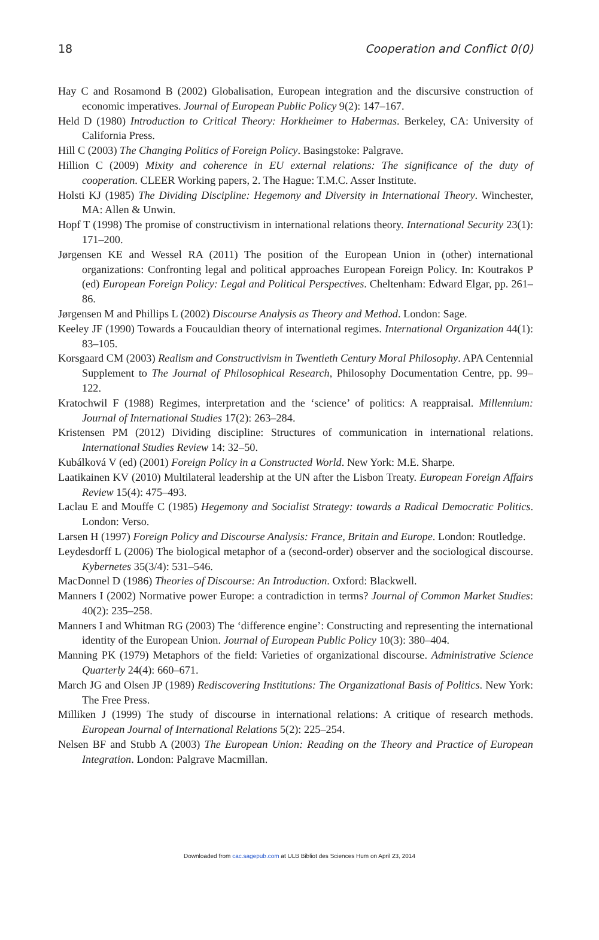18 Cooperation and Conflict 0(0)
Hay C and Rosamond B (2002) Globalisation, European integration and the discursive construction of economic imperatives. Journal of European Public Policy 9(2): 147–167.
Held D (1980) Introduction to Critical Theory: Horkheimer to Habermas. Berkeley, CA: University of California Press.
Hill C (2003) The Changing Politics of Foreign Policy. Basingstoke: Palgrave.
Hillion C (2009) Mixity and coherence in EU external relations: The significance of the duty of cooperation. CLEER Working papers, 2. The Hague: T.M.C. Asser Institute.
Holsti KJ (1985) The Dividing Discipline: Hegemony and Diversity in International Theory. Winchester, MA: Allen & Unwin.
Hopf T (1998) The promise of constructivism in international relations theory. International Security 23(1): 171–200.
Jørgensen KE and Wessel RA (2011) The position of the European Union in (other) international organizations: Confronting legal and political approaches European Foreign Policy. In: Koutrakos P (ed) European Foreign Policy: Legal and Political Perspectives. Cheltenham: Edward Elgar, pp. 261–86.
Jørgensen M and Phillips L (2002) Discourse Analysis as Theory and Method. London: Sage.
Keeley JF (1990) Towards a Foucauldian theory of international regimes. International Organization 44(1): 83–105.
Korsgaard CM (2003) Realism and Constructivism in Twentieth Century Moral Philosophy. APA Centennial Supplement to The Journal of Philosophical Research, Philosophy Documentation Centre, pp. 99–122.
Kratochwil F (1988) Regimes, interpretation and the ‘science’ of politics: A reappraisal. Millennium: Journal of International Studies 17(2): 263–284.
Kristensen PM (2012) Dividing discipline: Structures of communication in international relations. International Studies Review 14: 32–50.
Kubálková V (ed) (2001) Foreign Policy in a Constructed World. New York: M.E. Sharpe.
Laatikainen KV (2010) Multilateral leadership at the UN after the Lisbon Treaty. European Foreign Affairs Review 15(4): 475–493.
Laclau E and Mouffe C (1985) Hegemony and Socialist Strategy: towards a Radical Democratic Politics. London: Verso.
Larsen H (1997) Foreign Policy and Discourse Analysis: France, Britain and Europe. London: Routledge.
Leydesdorff L (2006) The biological metaphor of a (second-order) observer and the sociological discourse. Kybernetes 35(3/4): 531–546.
MacDonnel D (1986) Theories of Discourse: An Introduction. Oxford: Blackwell.
Manners I (2002) Normative power Europe: a contradiction in terms? Journal of Common Market Studies: 40(2): 235–258.
Manners I and Whitman RG (2003) The ‘difference engine’: Constructing and representing the international identity of the European Union. Journal of European Public Policy 10(3): 380–404.
Manning PK (1979) Metaphors of the field: Varieties of organizational discourse. Administrative Science Quarterly 24(4): 660–671.
March JG and Olsen JP (1989) Rediscovering Institutions: The Organizational Basis of Politics. New York: The Free Press.
Milliken J (1999) The study of discourse in international relations: A critique of research methods. European Journal of International Relations 5(2): 225–254.
Nelsen BF and Stubb A (2003) The European Union: Reading on the Theory and Practice of European Integration. London: Palgrave Macmillan.
Downloaded from cac.sagepub.com at ULB Bibliot des Sciences Hum on April 23, 2014